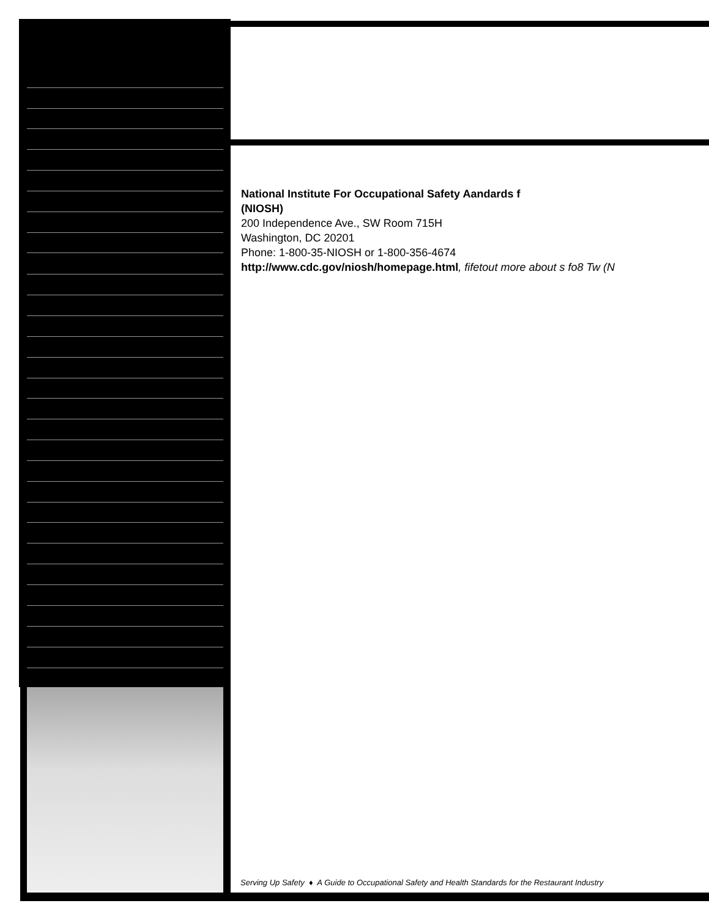National Institute For Occupational Safety Aandards f
(NIOSH)
200 Independence Ave., SW Room 715H
Washington, DC 20201
Phone: 1-800-35-NIOSH or 1-800-356-4674
http://www.cdc.gov/niosh/homepage.html, fifetout more about s fo8 Tw (N
Serving Up Safety ♦ A Guide to Occupational Safety and Health Standards for the Restaurant Industry